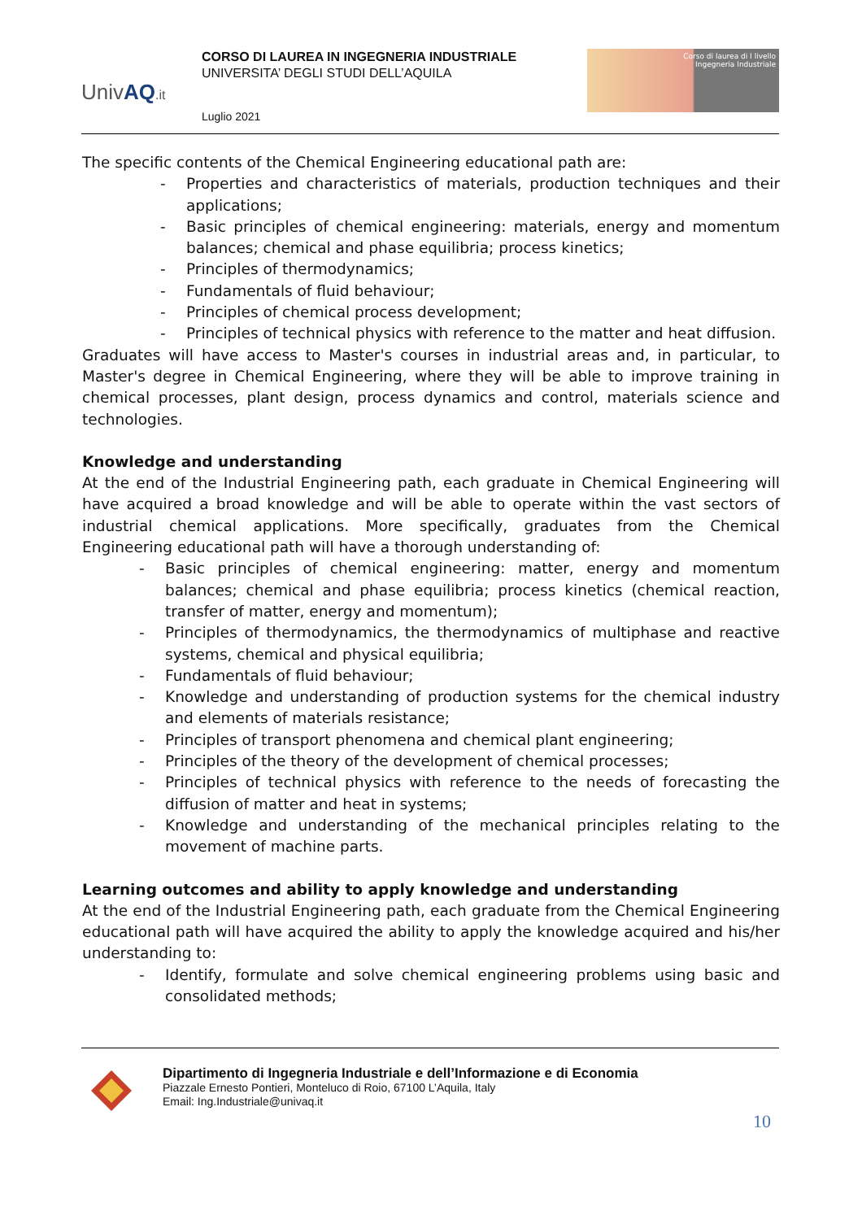UnivAQ.it
CORSO DI LAUREA IN INGEGNERIA INDUSTRIALE
UNIVERSITA’ DEGLI STUDI DELL’AQUILA
Luglio 2021
Corso di laurea di I livello
Ingegneria Industriale
The specific contents of the Chemical Engineering educational path are:
- Properties and characteristics of materials, production techniques and their applications;
- Basic principles of chemical engineering: materials, energy and momentum balances; chemical and phase equilibria; process kinetics;
- Principles of thermodynamics;
- Fundamentals of fluid behaviour;
- Principles of chemical process development;
- Principles of technical physics with reference to the matter and heat diffusion.
Graduates will have access to Master's courses in industrial areas and, in particular, to Master's degree in Chemical Engineering, where they will be able to improve training in chemical processes, plant design, process dynamics and control, materials science and technologies.
Knowledge and understanding
At the end of the Industrial Engineering path, each graduate in Chemical Engineering will have acquired a broad knowledge and will be able to operate within the vast sectors of industrial chemical applications. More specifically, graduates from the Chemical Engineering educational path will have a thorough understanding of:
- Basic principles of chemical engineering: matter, energy and momentum balances; chemical and phase equilibria; process kinetics (chemical reaction, transfer of matter, energy and momentum);
- Principles of thermodynamics, the thermodynamics of multiphase and reactive systems, chemical and physical equilibria;
- Fundamentals of fluid behaviour;
- Knowledge and understanding of production systems for the chemical industry and elements of materials resistance;
- Principles of transport phenomena and chemical plant engineering;
- Principles of the theory of the development of chemical processes;
- Principles of technical physics with reference to the needs of forecasting the diffusion of matter and heat in systems;
- Knowledge and understanding of the mechanical principles relating to the movement of machine parts.
Learning outcomes and ability to apply knowledge and understanding
At the end of the Industrial Engineering path, each graduate from the Chemical Engineering educational path will have acquired the ability to apply the knowledge acquired and his/her understanding to:
- Identify, formulate and solve chemical engineering problems using basic and consolidated methods;
Dipartimento di Ingegneria Industriale e dell’Informazione e di Economia
Piazzale Ernesto Pontieri, Monteluco di Roio, 67100 L’Aquila, Italy
Email: Ing.Industriale@univaq.it
10